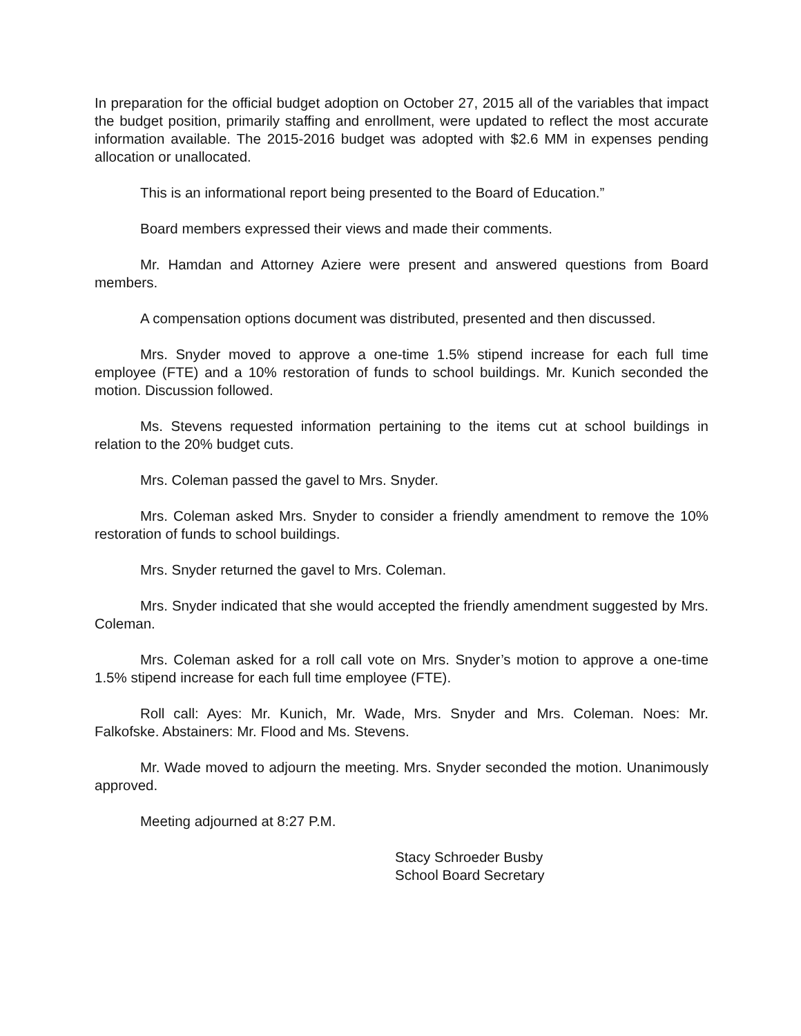In preparation for the official budget adoption on October 27, 2015 all of the variables that impact the budget position, primarily staffing and enrollment, were updated to reflect the most accurate information available. The 2015-2016 budget was adopted with $2.6 MM in expenses pending allocation or unallocated.
This is an informational report being presented to the Board of Education.”
Board members expressed their views and made their comments.
Mr. Hamdan and Attorney Aziere were present and answered questions from Board members.
A compensation options document was distributed, presented and then discussed.
Mrs. Snyder moved to approve a one-time 1.5% stipend increase for each full time employee (FTE) and a 10% restoration of funds to school buildings. Mr. Kunich seconded the motion. Discussion followed.
Ms. Stevens requested information pertaining to the items cut at school buildings in relation to the 20% budget cuts.
Mrs. Coleman passed the gavel to Mrs. Snyder.
Mrs. Coleman asked Mrs. Snyder to consider a friendly amendment to remove the 10% restoration of funds to school buildings.
Mrs. Snyder returned the gavel to Mrs. Coleman.
Mrs. Snyder indicated that she would accepted the friendly amendment suggested by Mrs. Coleman.
Mrs. Coleman asked for a roll call vote on Mrs. Snyder’s motion to approve a one-time 1.5% stipend increase for each full time employee (FTE).
Roll call: Ayes: Mr. Kunich, Mr. Wade, Mrs. Snyder and Mrs. Coleman. Noes: Mr. Falkofske. Abstainers: Mr. Flood and Ms. Stevens.
Mr. Wade moved to adjourn the meeting. Mrs. Snyder seconded the motion. Unanimously approved.
Meeting adjourned at 8:27 P.M.
Stacy Schroeder Busby
School Board Secretary